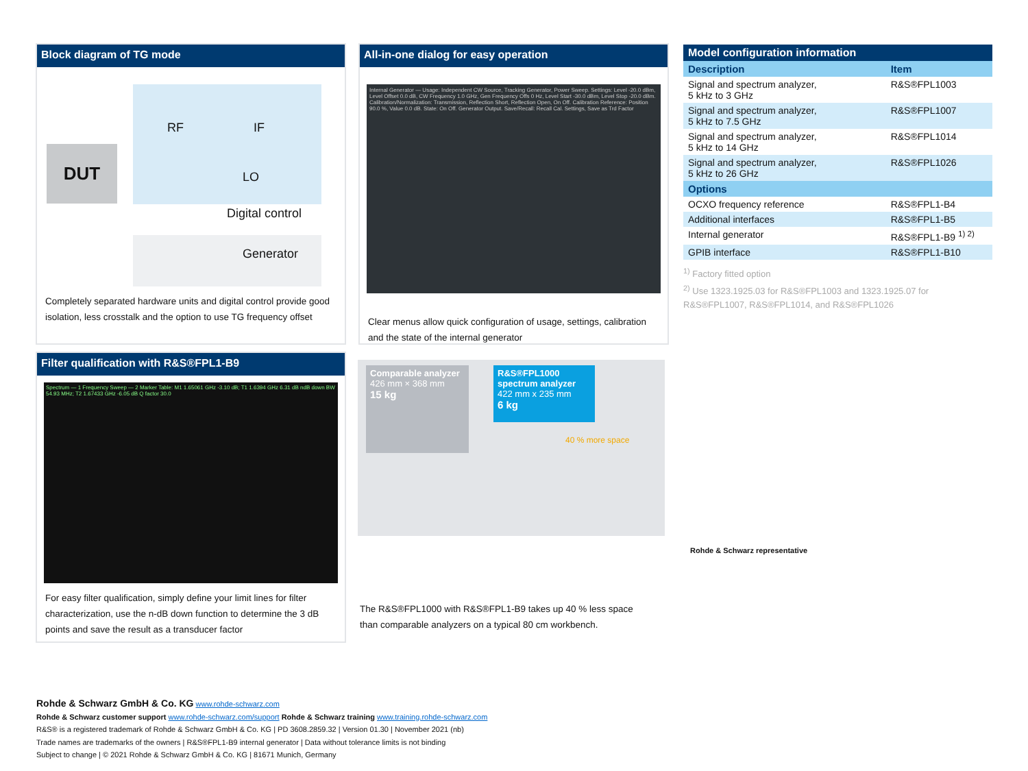Block diagram of TG mode
DUT
RF IF
LO
Digital control
Generator
Completely separated hardware units and digital control provide good isolation, less crosstalk and the option to use TG frequency offset
All-in-one dialog for easy operation
Internal Generator — Usage: Independent CW Source, Tracking Generator, Power Sweep. Settings: Level -20.0 dBm, Level Offset 0.0 dB, CW Frequency 1.0 GHz, Gen Frequency Offs 0 Hz, Level Start -30.0 dBm, Level Stop -20.0 dBm. Calibration/Normalization: Transmission, Reflection Short, Reflection Open, On Off. Calibration Reference: Position 90.0 %, Value 0.0 dB. State: On Off. Generator Output. Save/Recall: Recall Cal. Settings, Save as Trd Factor
Clear menus allow quick configuration of usage, settings, calibration and the state of the internal generator
| Model configuration information | |
| --- | --- |
| Description | Item |
| Signal and spectrum analyzer, 5 kHz to 3 GHz | R&S®FPL1003 |
| Signal and spectrum analyzer, 5 kHz to 7.5 GHz | R&S®FPL1007 |
| Signal and spectrum analyzer, 5 kHz to 14 GHz | R&S®FPL1014 |
| Signal and spectrum analyzer, 5 kHz to 26 GHz | R&S®FPL1026 |
| Options | |
| OCXO frequency reference | R&S®FPL1-B4 |
| Additional interfaces | R&S®FPL1-B5 |
| Internal generator | R&S®FPL1-B9 <sup>1) 2)</sup> |
| GPIB interface | R&S®FPL1-B10 |
<sup>1)</sup> Factory fitted option
<sup>2)</sup> Use 1323.1925.03 for R&S®FPL1003 and 1323.1925.07 for R&S®FPL1007, R&S®FPL1014, and R&S®FPL1026
Filter qualification with R&S®FPL1-B9
Spectrum — 1 Frequency Sweep — 2 Marker Table: M1 1.65061 GHz -3.10 dB; T1 1.6394 GHz 6.31 dB ndB down BW 54.93 MHz; T2 1.67433 GHz -6.05 dB Q factor 30.0
For easy filter qualification, simply define your limit lines for filter characterization, use the n-dB down function to determine the 3 dB points and save the result as a transducer factor
Comparable analyzer
426 mm × 368 mm
15 kg
R&S®FPL1000 spectrum analyzer
422 mm x 235 mm
6 kg
40 % more space
The R&S®FPL1000 with R&S®FPL1-B9 takes up 40 % less space than comparable analyzers on a typical 80 cm workbench.
Rohde & Schwarz representative
Rohde & Schwarz GmbH & Co. KG www.rohde-schwarz.com
Rohde & Schwarz customer support www.rohde-schwarz.com/support Rohde & Schwarz training www.training.rohde-schwarz.com
R&S® is a registered trademark of Rohde & Schwarz GmbH & Co. KG | PD 3608.2859.32 | Version 01.30 | November 2021 (nb)
Trade names are trademarks of the owners | R&S®FPL1-B9 internal generator | Data without tolerance limits is not binding
Subject to change | © 2021 Rohde & Schwarz GmbH & Co. KG | 81671 Munich, Germany